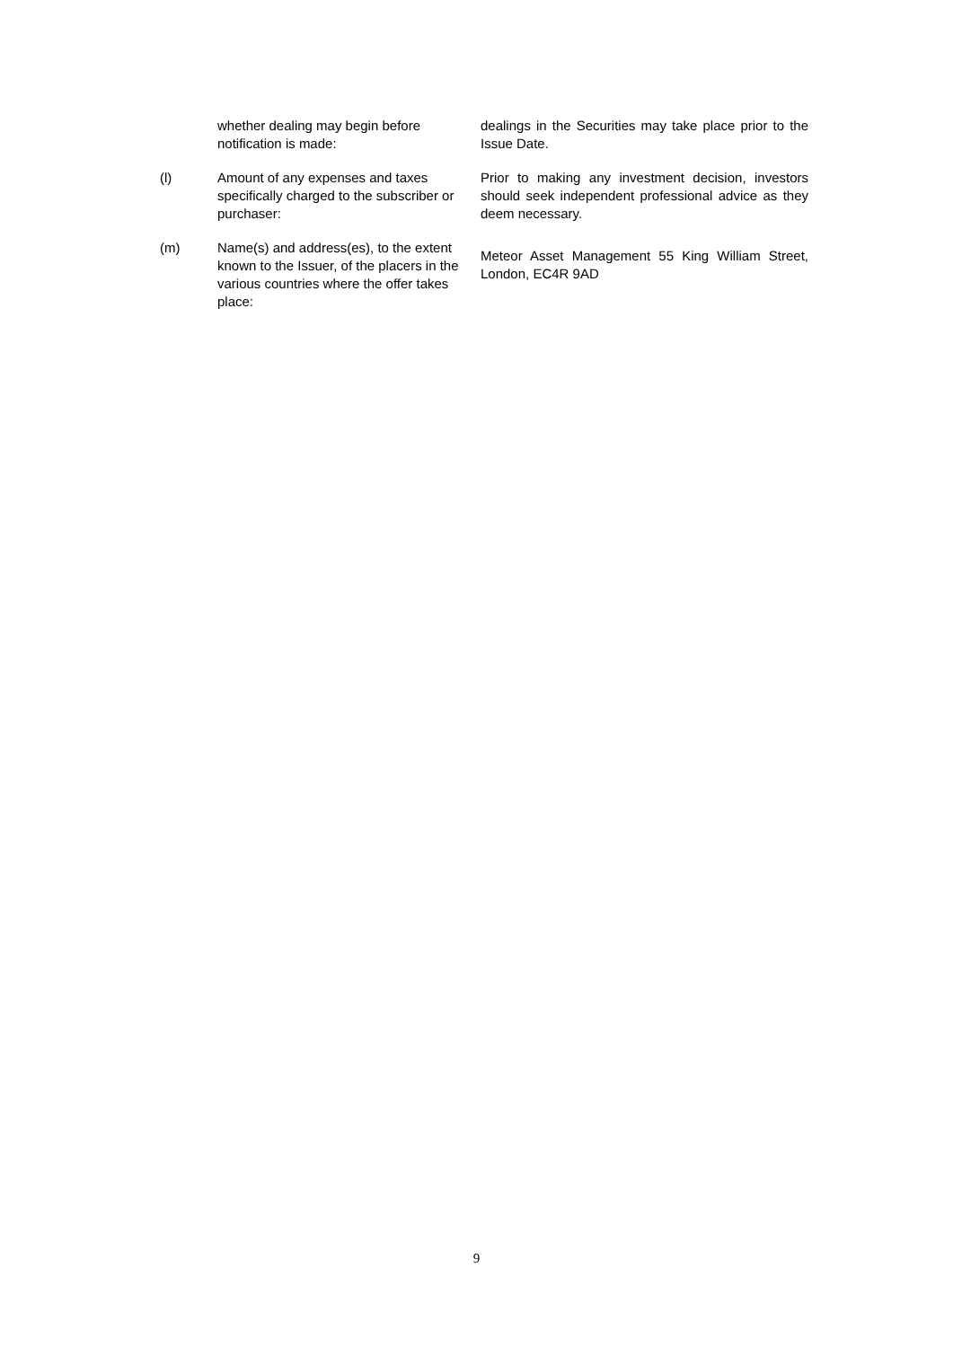whether dealing may begin before notification is made:
dealings in the Securities may take place prior to the Issue Date.
(l) Amount of any expenses and taxes specifically charged to the subscriber or purchaser:
Prior to making any investment decision, investors should seek independent professional advice as they deem necessary.
(m) Name(s) and address(es), to the extent known to the Issuer, of the placers in the various countries where the offer takes place:
Meteor Asset Management 55 King William Street, London, EC4R 9AD
9